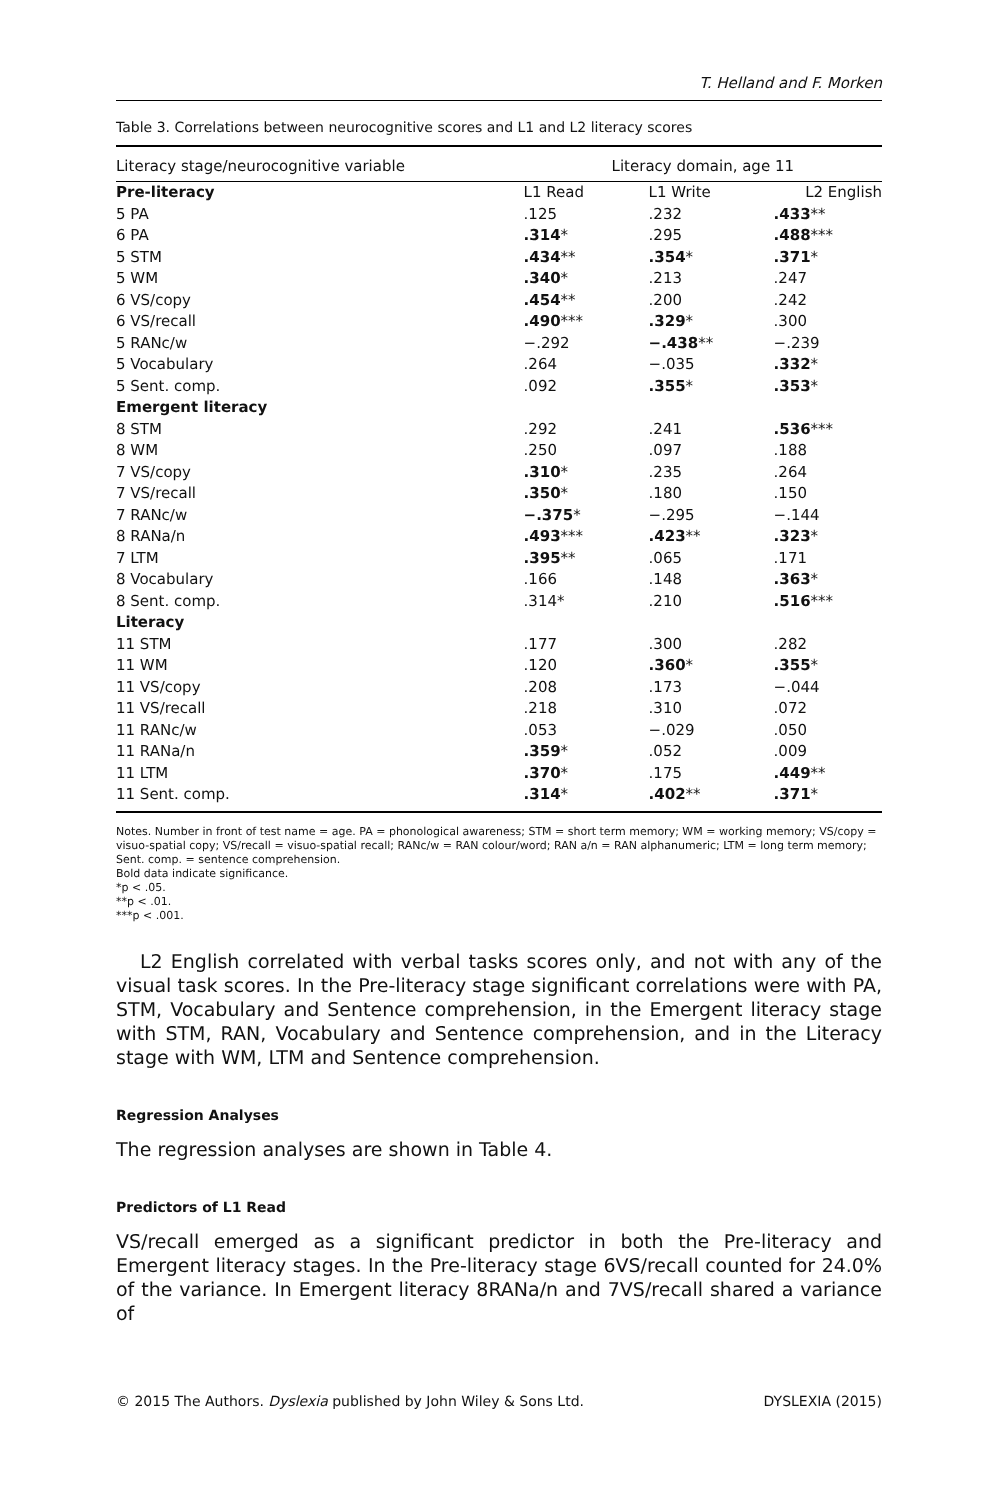T. Helland and F. Morken
Table 3. Correlations between neurocognitive scores and L1 and L2 literacy scores
| Literacy stage/neurocognitive variable | Literacy domain, age 11 | | |
| --- | --- | --- | --- |
| Pre-literacy | L1 Read | L1 Write | L2 English |
| 5 PA | .125 | .232 | .433 ** |
| 6 PA | .314 * | .295 | .488 *** |
| 5 STM | .434 ** | .354 * | .371 * |
| 5 WM | .340 * | .213 | .247 |
| 6 VS/copy | .454 ** | .200 | .242 |
| 6 VS/recall | .490 *** | .329 * | .300 |
| 5 RANc/w | −.292 | −.438 ** | −.239 |
| 5 Vocabulary | .264 | −.035 | .332 * |
| 5 Sent. comp. | .092 | .355 * | .353 * |
| Emergent literacy | | | |
| 8 STM | .292 | .241 | .536 *** |
| 8 WM | .250 | .097 | .188 |
| 7 VS/copy | .310 * | .235 | .264 |
| 7 VS/recall | .350 * | .180 | .150 |
| 7 RANc/w | −.375 * | −.295 | −.144 |
| 8 RANa/n | .493 *** | .423 ** | .323 * |
| 7 LTM | .395 ** | .065 | .171 |
| 8 Vocabulary | .166 | .148 | .363 * |
| 8 Sent. comp. | .314* | .210 | .516 *** |
| Literacy | | | |
| 11 STM | .177 | .300 | .282 |
| 11 WM | .120 | .360 * | .355 * |
| 11 VS/copy | .208 | .173 | −.044 |
| 11 VS/recall | .218 | .310 | .072 |
| 11 RANc/w | .053 | −.029 | .050 |
| 11 RANa/n | .359 * | .052 | .009 |
| 11 LTM | .370 * | .175 | .449 ** |
| 11 Sent. comp. | .314 * | .402 ** | .371 * |
Notes. Number in front of test name = age. PA = phonological awareness; STM = short term memory; WM = working memory; VS/copy = visuo-spatial copy; VS/recall = visuo-spatial recall; RANc/w = RAN colour/word; RAN a/n = RAN alphanumeric; LTM = long term memory; Sent. comp. = sentence comprehension.
Bold data indicate significance.
*p < .05.
**p < .01.
***p < .001.
L2 English correlated with verbal tasks scores only, and not with any of the visual task scores. In the Pre-literacy stage significant correlations were with PA, STM, Vocabulary and Sentence comprehension, in the Emergent literacy stage with STM, RAN, Vocabulary and Sentence comprehension, and in the Literacy stage with WM, LTM and Sentence comprehension.
Regression Analyses
The regression analyses are shown in Table 4.
Predictors of L1 Read
VS/recall emerged as a significant predictor in both the Pre-literacy and Emergent literacy stages. In the Pre-literacy stage 6VS/recall counted for 24.0% of the variance. In Emergent literacy 8RANa/n and 7VS/recall shared a variance of
© 2015 The Authors. Dyslexia published by John Wiley & Sons Ltd. DYSLEXIA (2015)